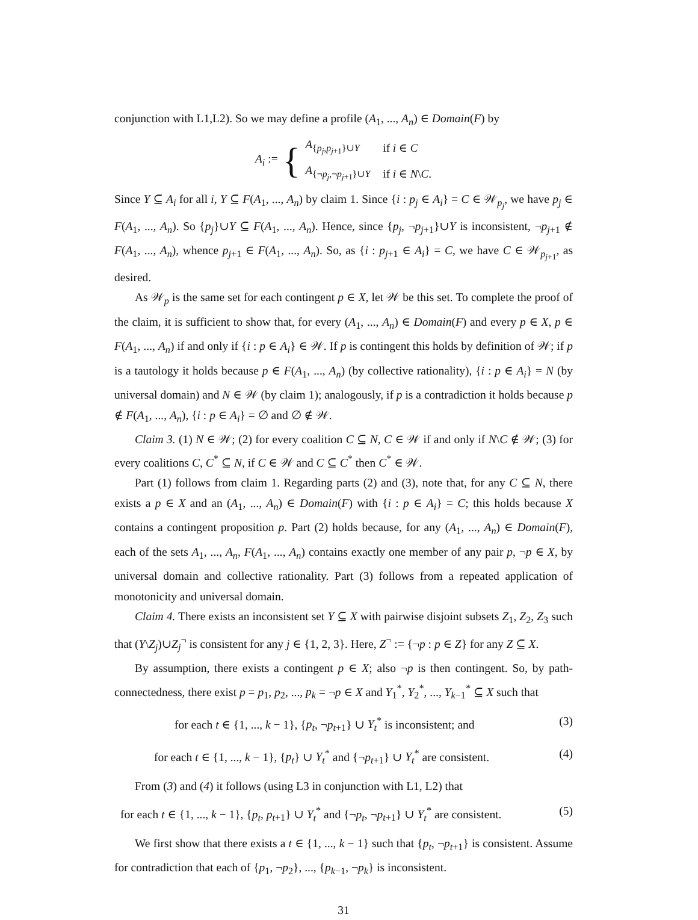conjunction with L1,L2). So we may define a profile (A<sub>1</sub>, ..., A<sub>n</sub>) ∈ Domain(F) by
A<sub>i</sub> := {
| A<sub>{p<sub>j</sub>,p<sub>j+1</sub>}∪Y</sub> | if i ∈ C |
| A<sub>{¬p<sub>j</sub>,¬p<sub>j+1</sub>}∪Y</sub> | if i ∈ N \ C . |
Since Y ⊆ A<sub>i</sub> for all i, Y ⊆ F(A<sub>1</sub>, ..., A<sub>n</sub>) by claim 1. Since {i : p<sub>j</sub> ∈ A<sub>i</sub>} = C ∈ 𝒲<sub>p<sub>j</sub></sub>, we have p<sub>j</sub> ∈ F(A<sub>1</sub>, ..., A<sub>n</sub>). So {p<sub>j</sub>}∪Y ⊆ F(A<sub>1</sub>, ..., A<sub>n</sub>). Hence, since {p<sub>j</sub>, ¬p<sub>j+1</sub>}∪Y is inconsistent, ¬p<sub>j+1</sub> ∉ F(A<sub>1</sub>, ..., A<sub>n</sub>), whence p<sub>j+1</sub> ∈ F(A<sub>1</sub>, ..., A<sub>n</sub>). So, as {i : p<sub>j+1</sub> ∈ A<sub>i</sub>} = C, we have C ∈ 𝒲<sub>p<sub>j+1</sub></sub>, as desired.
As 𝒲<sub>p</sub> is the same set for each contingent p ∈ X, let 𝒲 be this set. To complete the proof of the claim, it is sufficient to show that, for every (A<sub>1</sub>, ..., A<sub>n</sub>) ∈ Domain(F) and every p ∈ X, p ∈ F(A<sub>1</sub>, ..., A<sub>n</sub>) if and only if {i : p ∈ A<sub>i</sub>} ∈ 𝒲. If p is contingent this holds by definition of 𝒲; if p is a tautology it holds because p ∈ F(A<sub>1</sub>, ..., A<sub>n</sub>) (by collective rationality), {i : p ∈ A<sub>i</sub>} = N (by universal domain) and N ∈ 𝒲 (by claim 1); analogously, if p is a contradiction it holds because p ∉ F(A<sub>1</sub>, ..., A<sub>n</sub>), {i : p ∈ A<sub>i</sub>} = ∅ and ∅ ∉ 𝒲.
Claim 3. (1) N ∈ 𝒲; (2) for every coalition C ⊆ N, C ∈ 𝒲 if and only if N\C ∉ 𝒲; (3) for every coalitions C, C<sup>*</sup> ⊆ N, if C ∈ 𝒲 and C ⊆ C<sup>*</sup> then C<sup>*</sup> ∈ 𝒲.
Part (1) follows from claim 1. Regarding parts (2) and (3), note that, for any C ⊆ N, there exists a p ∈ X and an (A<sub>1</sub>, ..., A<sub>n</sub>) ∈ Domain(F) with {i : p ∈ A<sub>i</sub>} = C; this holds because X contains a contingent proposition p. Part (2) holds because, for any (A<sub>1</sub>, ..., A<sub>n</sub>) ∈ Domain(F), each of the sets A<sub>1</sub>, ..., A<sub>n</sub>, F(A<sub>1</sub>, ..., A<sub>n</sub>) contains exactly one member of any pair p, ¬p ∈ X, by universal domain and collective rationality. Part (3) follows from a repeated application of monotonicity and universal domain.
Claim 4. There exists an inconsistent set Y ⊆ X with pairwise disjoint subsets Z<sub>1</sub>, Z<sub>2</sub>, Z<sub>3</sub> such that (Y\Z<sub>j</sub>)∪Z<sub>j</sub><sup>¬</sup> is consistent for any j ∈ {1, 2, 3}. Here, Z<sup>¬</sup> := {¬p : p ∈ Z} for any Z ⊆ X.
By assumption, there exists a contingent p ∈ X; also ¬p is then contingent. So, by path-connectedness, there exist p = p<sub>1</sub>, p<sub>2</sub>, ..., p<sub>k</sub> = ¬p ∈ X and Y<sub>1</sub><sup>*</sup>, Y<sub>2</sub><sup>*</sup>, ..., Y<sub>k−1</sub><sup>*</sup> ⊆ X such that
for each t ∈ {1, ..., k − 1}, {p<sub>t</sub>, ¬p<sub>t+1</sub>} ∪ Y<sub>t</sub><sup>*</sup> is inconsistent; and (3)
for each t ∈ {1, ..., k − 1}, {p<sub>t</sub>} ∪ Y<sub>t</sub><sup>*</sup> and {¬p<sub>t+1</sub>} ∪ Y<sub>t</sub><sup>*</sup> are consistent. (4)
From (3) and (4) it follows (using L3 in conjunction with L1, L2) that
for each t ∈ {1, ..., k − 1}, {p<sub>t</sub>, p<sub>t+1</sub>} ∪ Y<sub>t</sub><sup>*</sup> and {¬p<sub>t</sub>, ¬p<sub>t+1</sub>} ∪ Y<sub>t</sub><sup>*</sup> are consistent. (5)
We first show that there exists a t ∈ {1, ..., k − 1} such that {p<sub>t</sub>, ¬p<sub>t+1</sub>} is consistent. Assume for contradiction that each of {p<sub>1</sub>, ¬p<sub>2</sub>}, ..., {p<sub>k−1</sub>, ¬p<sub>k</sub>} is inconsistent.
31